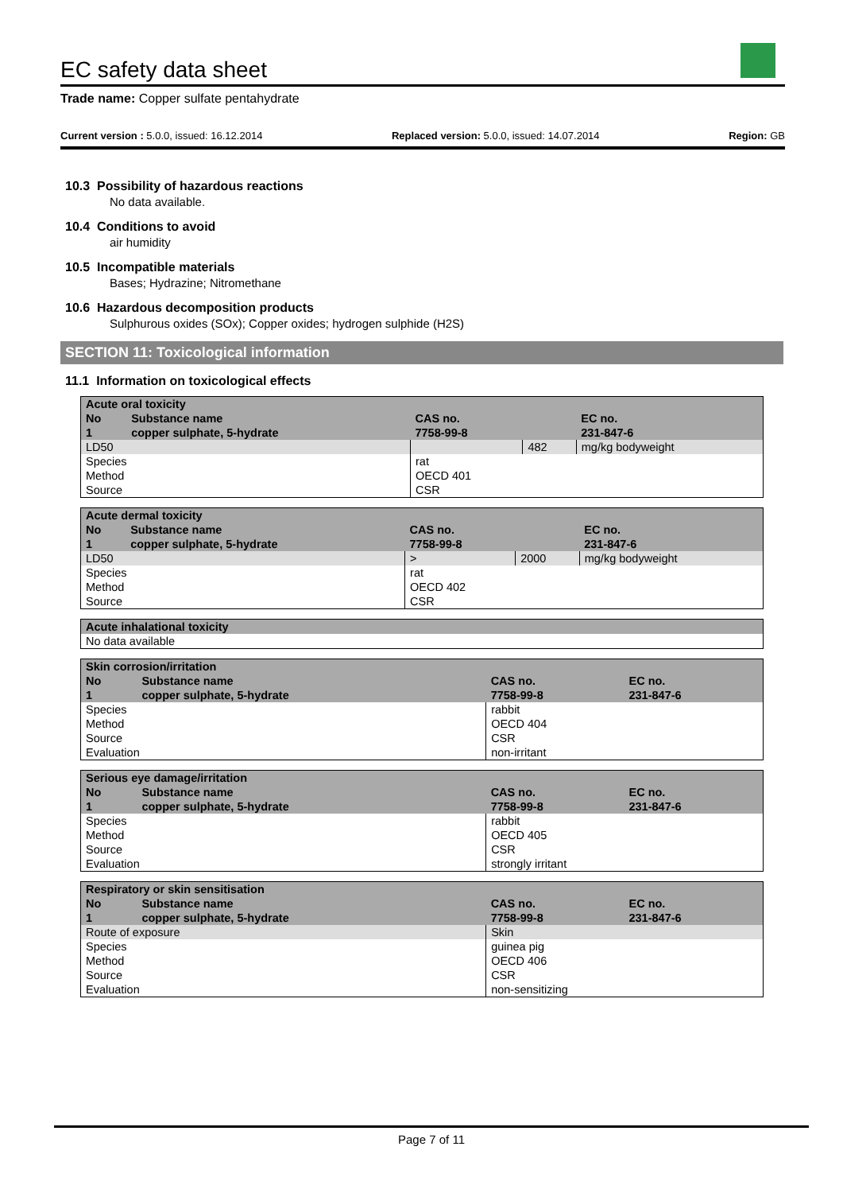EC safety data sheet
Trade name: Copper sulfate pentahydrate
Current version : 5.0.0, issued: 16.12.2014 Replaced version: 5.0.0, issued: 14.07.2014 Region: GB
10.3 Possibility of hazardous reactions
No data available.
10.4 Conditions to avoid
air humidity
10.5 Incompatible materials
Bases; Hydrazine; Nitromethane
10.6 Hazardous decomposition products
Sulphurous oxides (SOx); Copper oxides; hydrogen sulphide (H2S)
SECTION 11: Toxicological information
11.1 Information on toxicological effects
| Acute oral toxicity | | | | |
| --- | --- | --- | --- | --- |
| No | Substance name | CAS no. | | EC no. |
| 1 | copper sulphate, 5-hydrate | 7758-99-8 | | 231-847-6 |
| LD50 | | | 482 | mg/kg bodyweight |
| Species | | rat | | |
| Method | | OECD 401 | | |
| Source | | CSR | | |
| Acute dermal toxicity | | | | |
| --- | --- | --- | --- | --- |
| No | Substance name | CAS no. | | EC no. |
| 1 | copper sulphate, 5-hydrate | 7758-99-8 | | 231-847-6 |
| LD50 | | > | 2000 | mg/kg bodyweight |
| Species | | rat | | |
| Method | | OECD 402 | | |
| Source | | CSR | | |
| Acute inhalational toxicity |
| --- |
| No data available |
| Skin corrosion/irritation | | | |
| --- | --- | --- | --- |
| No | Substance name | CAS no. | EC no. |
| 1 | copper sulphate, 5-hydrate | 7758-99-8 | 231-847-6 |
| Species | | rabbit | |
| Method | | OECD 404 | |
| Source | | CSR | |
| Evaluation | | non-irritant | |
| Serious eye damage/irritation | | | |
| --- | --- | --- | --- |
| No | Substance name | CAS no. | EC no. |
| 1 | copper sulphate, 5-hydrate | 7758-99-8 | 231-847-6 |
| Species | | rabbit | |
| Method | | OECD 405 | |
| Source | | CSR | |
| Evaluation | | strongly irritant | |
| Respiratory or skin sensitisation | | | |
| --- | --- | --- | --- |
| No | Substance name | CAS no. | EC no. |
| 1 | copper sulphate, 5-hydrate | 7758-99-8 | 231-847-6 |
| Route of exposure | | Skin | |
| Species | | guinea pig | |
| Method | | OECD 406 | |
| Source | | CSR | |
| Evaluation | | non-sensitizing | |
Page 7 of 11